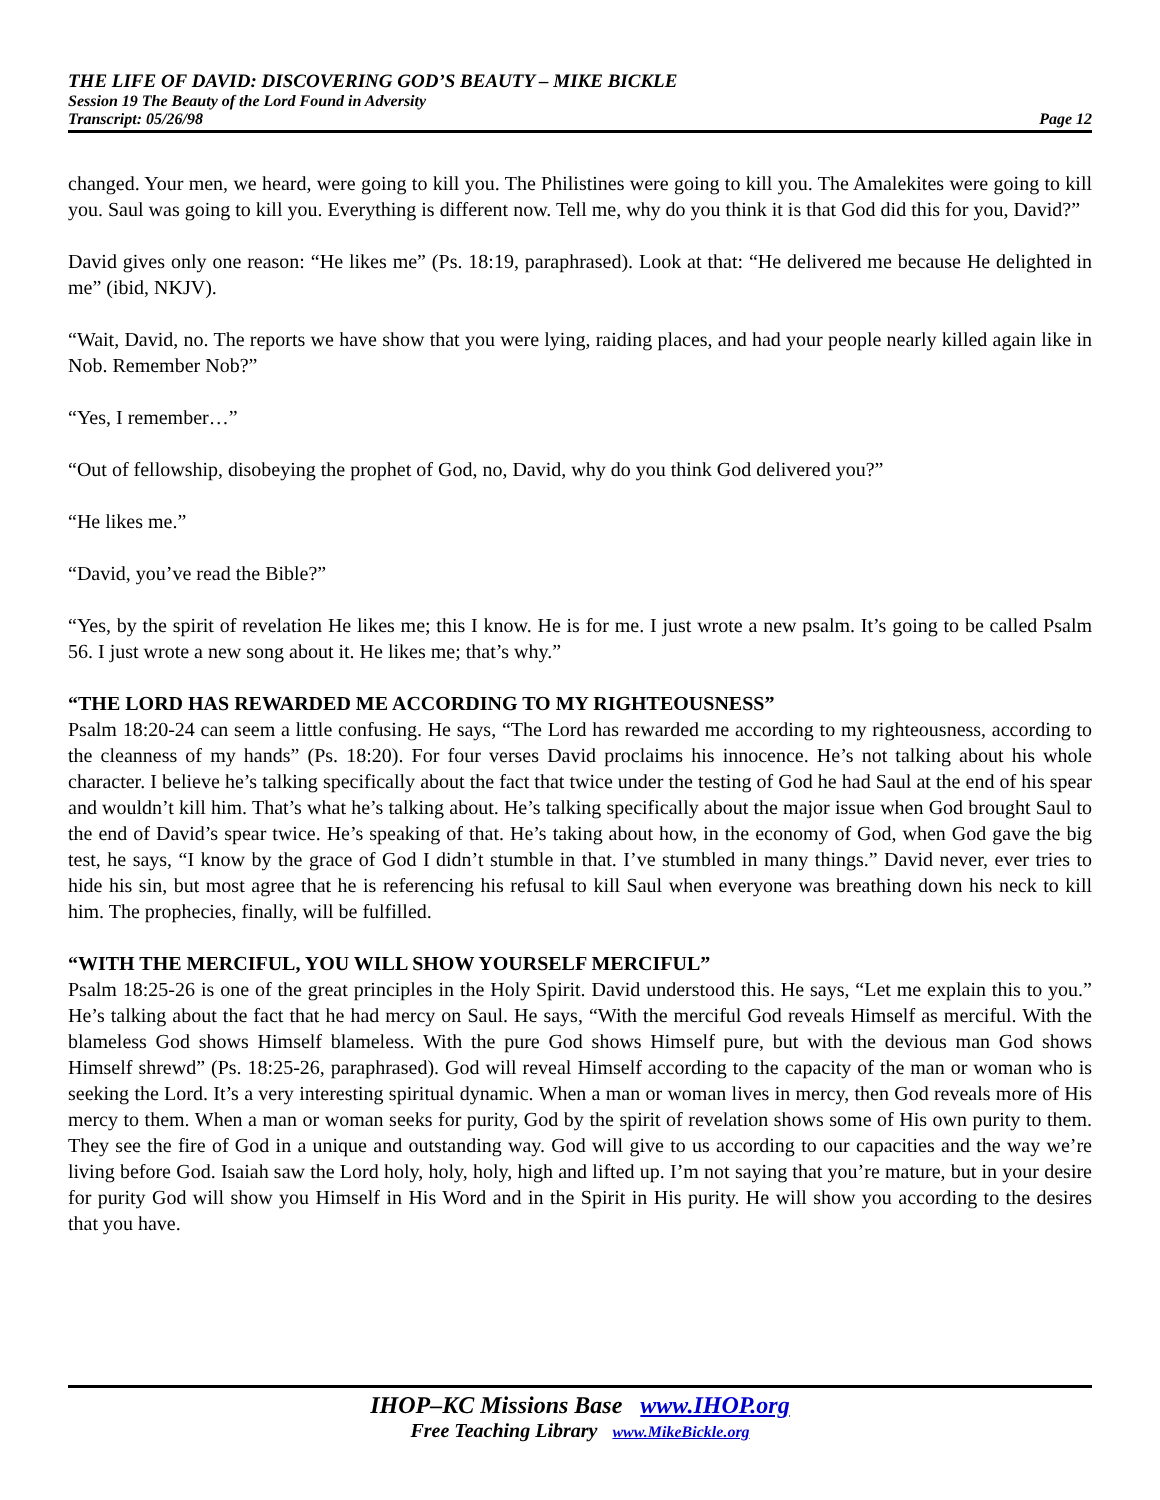THE LIFE OF DAVID: DISCOVERING GOD’S BEAUTY – MIKE BICKLE
Session 19 The Beauty of the Lord Found in Adversity
Transcript: 05/26/98 Page 12
changed. Your men, we heard, were going to kill you. The Philistines were going to kill you. The Amalekites were going to kill you. Saul was going to kill you. Everything is different now. Tell me, why do you think it is that God did this for you, David?”
David gives only one reason: “He likes me” (Ps. 18:19, paraphrased). Look at that: “He delivered me because He delighted in me” (ibid, NKJV).
“Wait, David, no. The reports we have show that you were lying, raiding places, and had your people nearly killed again like in Nob. Remember Nob?”
“Yes, I remember…”
“Out of fellowship, disobeying the prophet of God, no, David, why do you think God delivered you?”
“He likes me.”
“David, you’ve read the Bible?”
“Yes, by the spirit of revelation He likes me; this I know. He is for me. I just wrote a new psalm. It’s going to be called Psalm 56. I just wrote a new song about it. He likes me; that’s why.”
“THE LORD HAS REWARDED ME ACCORDING TO MY RIGHTEOUSNESS”
Psalm 18:20-24 can seem a little confusing. He says, “The Lord has rewarded me according to my righteousness, according to the cleanness of my hands” (Ps. 18:20). For four verses David proclaims his innocence. He’s not talking about his whole character. I believe he’s talking specifically about the fact that twice under the testing of God he had Saul at the end of his spear and wouldn’t kill him. That’s what he’s talking about. He’s talking specifically about the major issue when God brought Saul to the end of David’s spear twice. He’s speaking of that. He’s taking about how, in the economy of God, when God gave the big test, he says, “I know by the grace of God I didn’t stumble in that. I’ve stumbled in many things.” David never, ever tries to hide his sin, but most agree that he is referencing his refusal to kill Saul when everyone was breathing down his neck to kill him. The prophecies, finally, will be fulfilled.
“WITH THE MERCIFUL, YOU WILL SHOW YOURSELF MERCIFUL”
Psalm 18:25-26 is one of the great principles in the Holy Spirit. David understood this. He says, “Let me explain this to you.” He’s talking about the fact that he had mercy on Saul. He says, “With the merciful God reveals Himself as merciful. With the blameless God shows Himself blameless. With the pure God shows Himself pure, but with the devious man God shows Himself shrewd” (Ps. 18:25-26, paraphrased). God will reveal Himself according to the capacity of the man or woman who is seeking the Lord. It’s a very interesting spiritual dynamic. When a man or woman lives in mercy, then God reveals more of His mercy to them. When a man or woman seeks for purity, God by the spirit of revelation shows some of His own purity to them. They see the fire of God in a unique and outstanding way. God will give to us according to our capacities and the way we’re living before God. Isaiah saw the Lord holy, holy, holy, high and lifted up. I’m not saying that you’re mature, but in your desire for purity God will show you Himself in His Word and in the Spirit in His purity. He will show you according to the desires that you have.
IHOP–KC Missions Base www.IHOP.org
Free Teaching Library www.MikeBickle.org